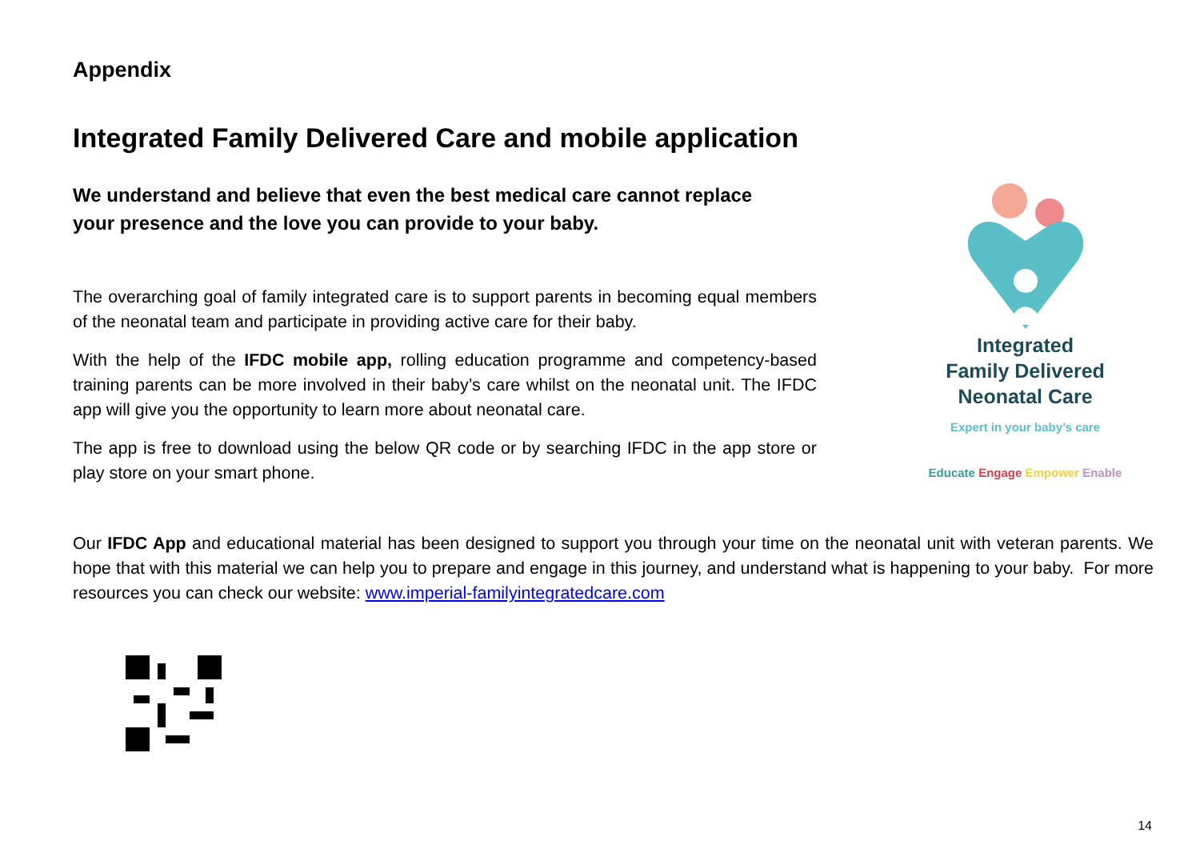Appendix
Integrated Family Delivered Care and mobile application
We understand and believe that even the best medical care cannot replace your presence and the love you can provide to your baby.
The overarching goal of family integrated care is to support parents in becoming equal members of the neonatal team and participate in providing active care for their baby.
With the help of the IFDC mobile app, rolling education programme and competency-based training parents can be more involved in their baby’s care whilst on the neonatal unit. The IFDC app will give you the opportunity to learn more about neonatal care.
The app is free to download using the below QR code or by searching IFDC in the app store or play store on your smart phone.
Integrated
Family Delivered
Neonatal Care
Expert in your baby’s care
Educate Engage Empower Enable
Our IFDC App and educational material has been designed to support you through your time on the neonatal unit with veteran parents. We hope that with this material we can help you to prepare and engage in this journey, and understand what is happening to your baby. For more resources you can check our website: www.imperial-familyintegratedcare.com
14